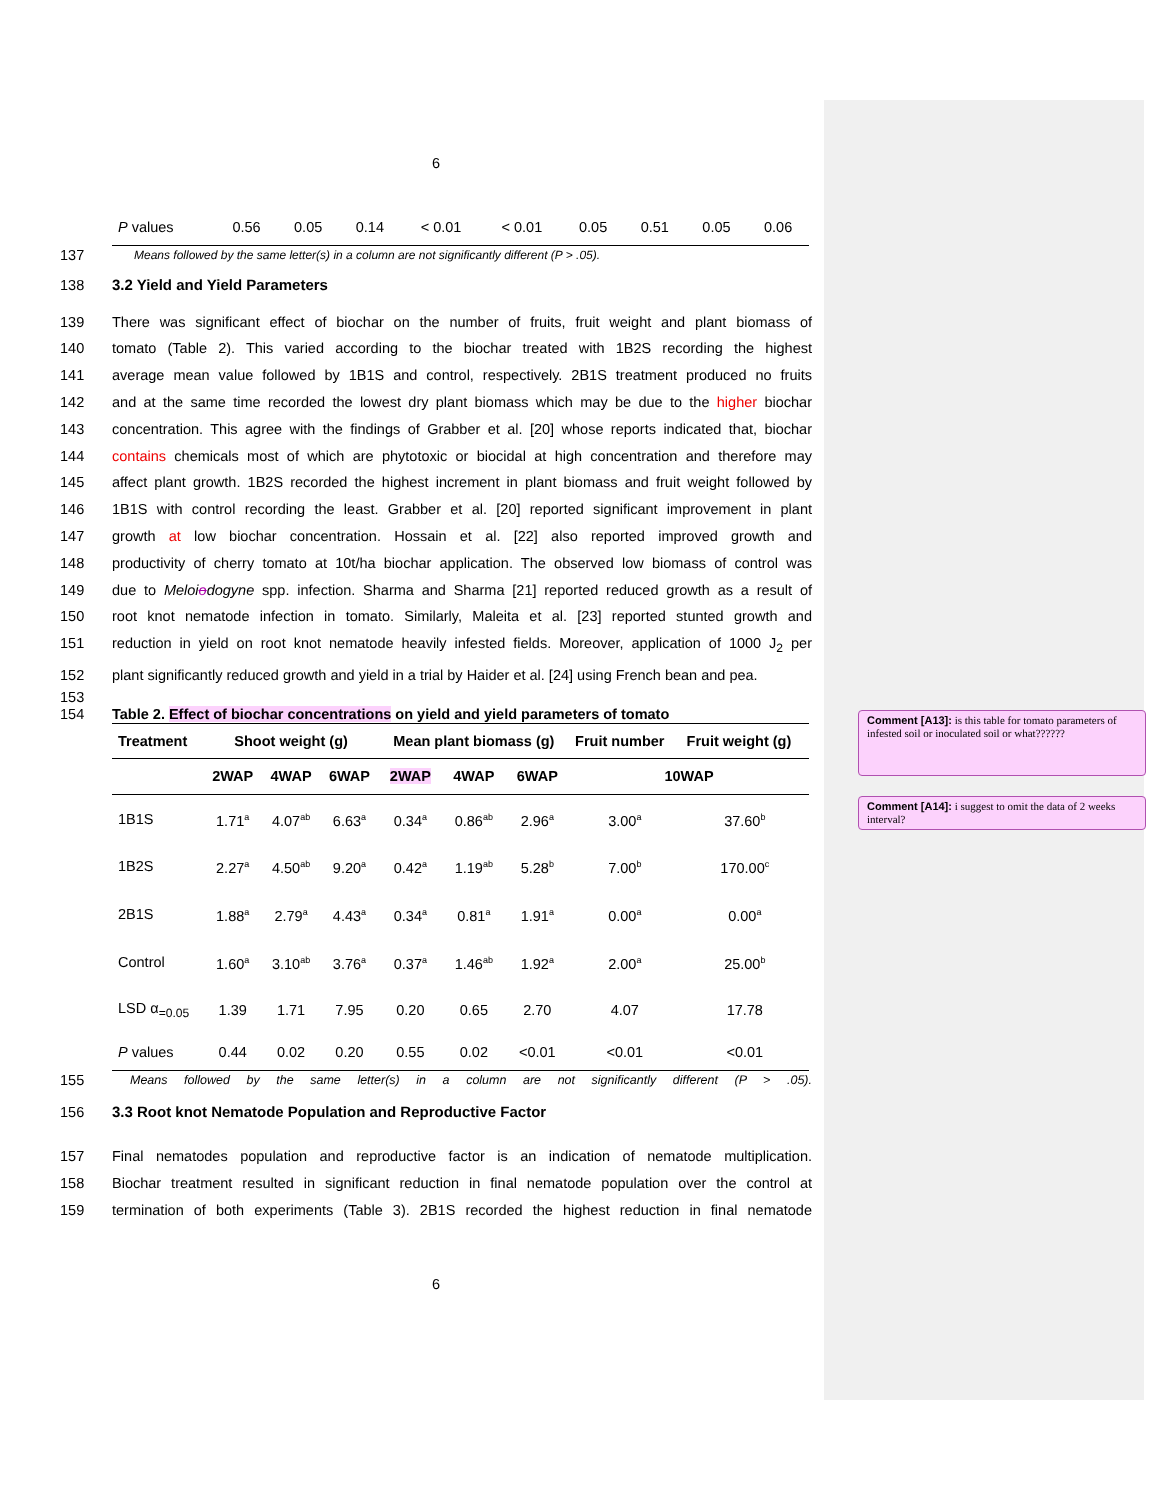6
| P values | 0.56 | 0.05 | 0.14 | < 0.01 | < 0.01 | 0.05 | 0.51 | 0.05 | 0.06 |
137 Means followed by the same letter(s) in a column are not significantly different (P > .05).
138 3.2 Yield and Yield Parameters
139 There was significant effect of biochar on the number of fruits, fruit weight and plant biomass of
140 tomato (Table 2). This varied according to the biochar treated with 1B2S recording the highest
141 average mean value followed by 1B1S and control, respectively. 2B1S treatment produced no fruits
142 and at the same time recorded the lowest dry plant biomass which may be due to the higher biochar
143 concentration. This agree with the findings of Grabber et al. [20] whose reports indicated that, biochar
144 contains chemicals most of which are phytotoxic or biocidal at high concentration and therefore may
145 affect plant growth. 1B2S recorded the highest increment in plant biomass and fruit weight followed by
146 1B1S with control recording the least. Grabber et al. [20] reported significant improvement in plant
147 growth at low biochar concentration. Hossain et al. [22] also reported improved growth and
148 productivity of cherry tomato at 10t/ha biochar application. The observed low biomass of control was
149 due to Meloiodogyne spp. infection. Sharma and Sharma [21] reported reduced growth as a result of
150 root knot nematode infection in tomato. Similarly, Maleita et al. [23] reported stunted growth and
151 reduction in yield on root knot nematode heavily infested fields. Moreover, application of 1000 J<sub>2</sub> per
152 plant significantly reduced growth and yield in a trial by Haider et al. [24] using French bean and pea.
153
154 Table 2. Effect of biochar concentrations on yield and yield parameters of tomato
| Treatment | Shoot weight (g) | | | Mean plant biomass (g) | | | Fruit number | Fruit weight (g) |
| --- | --- | --- | --- | --- | --- | --- | --- | --- |
| | 2WAP | 4WAP | 6WAP | 2WAP | 4WAP | 6WAP | 10WAP | |
| 1B1S | 1.71<sup>a</sup> | 4.07<sup>ab</sup> | 6.63<sup>a</sup> | 0.34<sup>a</sup> | 0.86<sup>ab</sup> | 2.96<sup>a</sup> | 3.00<sup>a</sup> | 37.60<sup>b</sup> |
| 1B2S | 2.27<sup>a</sup> | 4.50<sup>ab</sup> | 9.20<sup>a</sup> | 0.42<sup>a</sup> | 1.19<sup>ab</sup> | 5.28<sup>b</sup> | 7.00<sup>b</sup> | 170.00<sup>c</sup> |
| 2B1S | 1.88<sup>a</sup> | 2.79<sup>a</sup> | 4.43<sup>a</sup> | 0.34<sup>a</sup> | 0.81<sup>a</sup> | 1.91<sup>a</sup> | 0.00<sup>a</sup> | 0.00<sup>a</sup> |
| Control | 1.60<sup>a</sup> | 3.10<sup>ab</sup> | 3.76<sup>a</sup> | 0.37<sup>a</sup> | 1.46<sup>ab</sup> | 1.92<sup>a</sup> | 2.00<sup>a</sup> | 25.00<sup>b</sup> |
| LSD α<sub>=0.05</sub> | 1.39 | 1.71 | 7.95 | 0.20 | 0.65 | 2.70 | 4.07 | 17.78 |
| P values | 0.44 | 0.02 | 0.20 | 0.55 | 0.02 | <0.01 | <0.01 | <0.01 |
155 Means followed by the same letter(s) in a column are not significantly different (P > .05).
156 3.3 Root knot Nematode Population and Reproductive Factor
157 Final nematodes population and reproductive factor is an indication of nematode multiplication.
158 Biochar treatment resulted in significant reduction in final nematode population over the control at
159 termination of both experiments (Table 3). 2B1S recorded the highest reduction in final nematode
6
Comment [A13]: is this table for tomato parameters of infested soil or inoculated soil or what??????
Comment [A14]: i suggest to omit the data of 2 weeks interval?